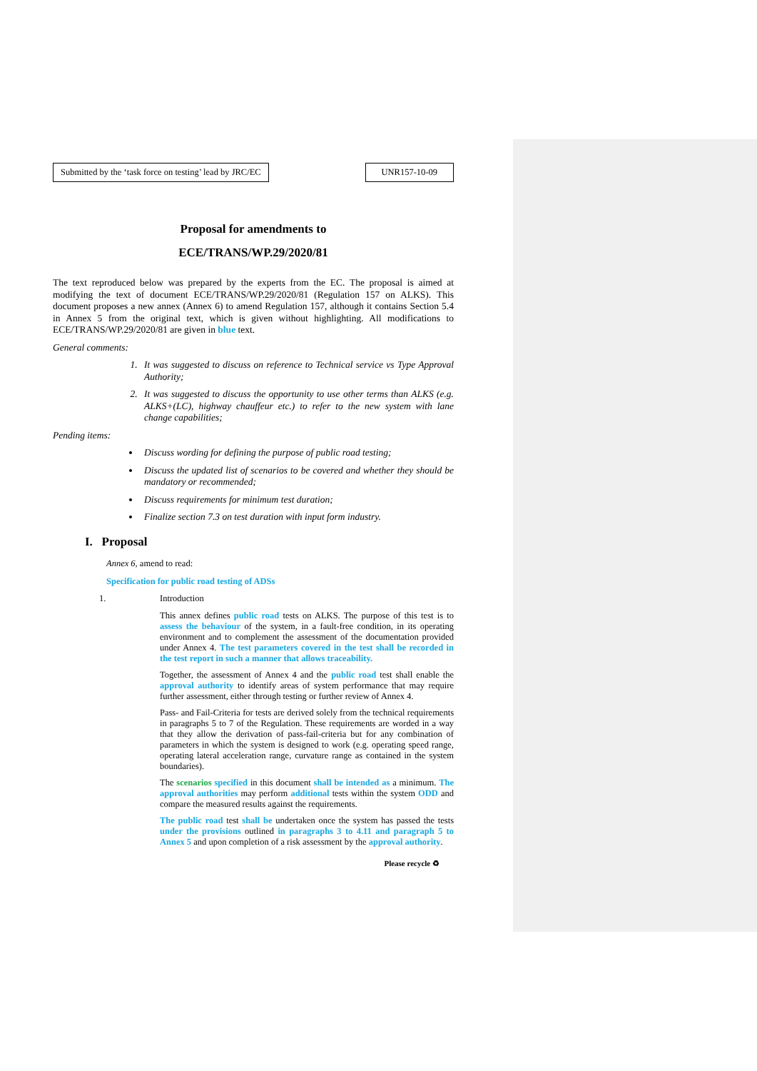Submitted by the ‘task force on testing’ lead by JRC/EC
UNR157-10-09
Proposal for amendments to
ECE/TRANS/WP.29/2020/81
The text reproduced below was prepared by the experts from the EC. The proposal is aimed at modifying the text of document ECE/TRANS/WP.29/2020/81 (Regulation 157 on ALKS). This document proposes a new annex (Annex 6) to amend Regulation 157, although it contains Section 5.4 in Annex 5 from the original text, which is given without highlighting. All modifications to ECE/TRANS/WP.29/2020/81 are given in blue text.
General comments:
1. It was suggested to discuss on reference to Technical service vs Type Approval Authority;
2. It was suggested to discuss the opportunity to use other terms than ALKS (e.g. ALKS+(LC), highway chauffeur etc.) to refer to the new system with lane change capabilities;
Pending items:
Discuss wording for defining the purpose of public road testing;
Discuss the updated list of scenarios to be covered and whether they should be mandatory or recommended;
Discuss requirements for minimum test duration;
Finalize section 7.3 on test duration with input form industry.
I. Proposal
Annex 6, amend to read:
Specification for public road testing of ADSs
1. Introduction
This annex defines public road tests on ALKS. The purpose of this test is to assess the behaviour of the system, in a fault-free condition, in its operating environment and to complement the assessment of the documentation provided under Annex 4. The test parameters covered in the test shall be recorded in the test report in such a manner that allows traceability.
Together, the assessment of Annex 4 and the public road test shall enable the approval authority to identify areas of system performance that may require further assessment, either through testing or further review of Annex 4.
Pass- and Fail-Criteria for tests are derived solely from the technical requirements in paragraphs 5 to 7 of the Regulation. These requirements are worded in a way that they allow the derivation of pass-fail-criteria but for any combination of parameters in which the system is designed to work (e.g. operating speed range, operating lateral acceleration range, curvature range as contained in the system boundaries).
The scenarios specified in this document shall be intended as a minimum. The approval authorities may perform additional tests within the system ODD and compare the measured results against the requirements.
The public road test shall be undertaken once the system has passed the tests under the provisions outlined in paragraphs 3 to 4.11 and paragraph 5 to Annex 5 and upon completion of a risk assessment by the approval authority.
Please recycle ♻